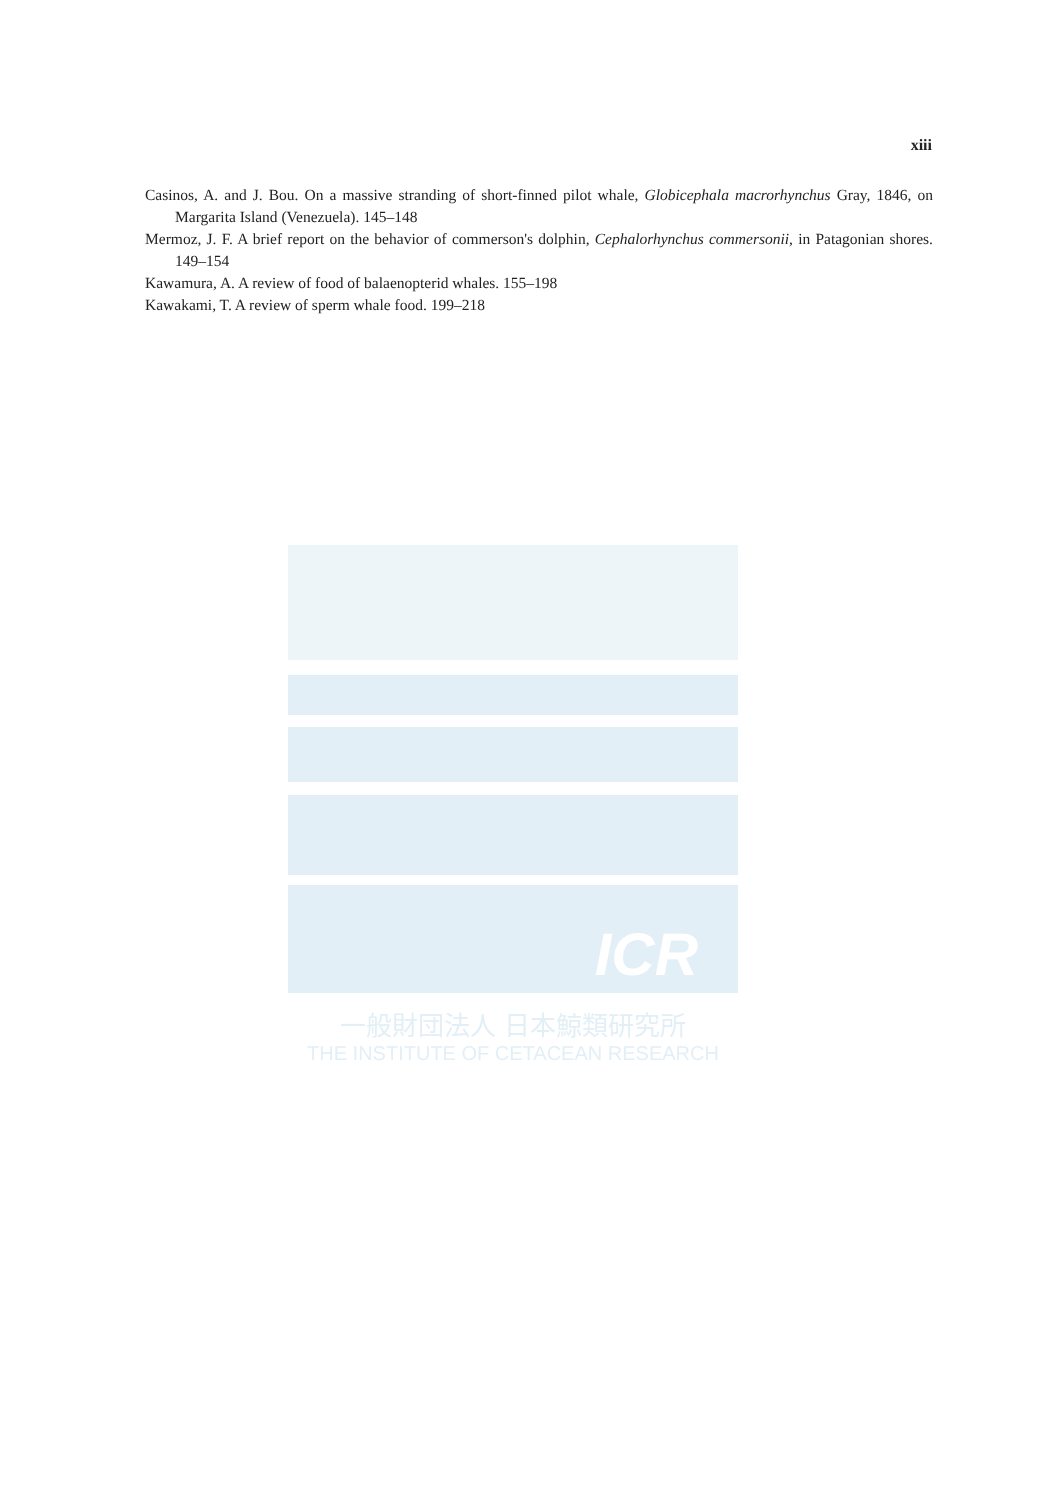xiii
Casinos, A. and J. Bou. On a massive stranding of short-finned pilot whale, Globicephala macrorhynchus Gray, 1846, on Margarita Island (Venezuela). 145–148
Mermoz, J. F. A brief report on the behavior of commerson's dolphin, Cephalorhynchus commersonii, in Patagonian shores. 149–154
Kawamura, A. A review of food of balaenopterid whales. 155–198
Kawakami, T. A review of sperm whale food. 199–218
ICR
一般財団法人 日本鯨類研究所
THE INSTITUTE OF CETACEAN RESEARCH